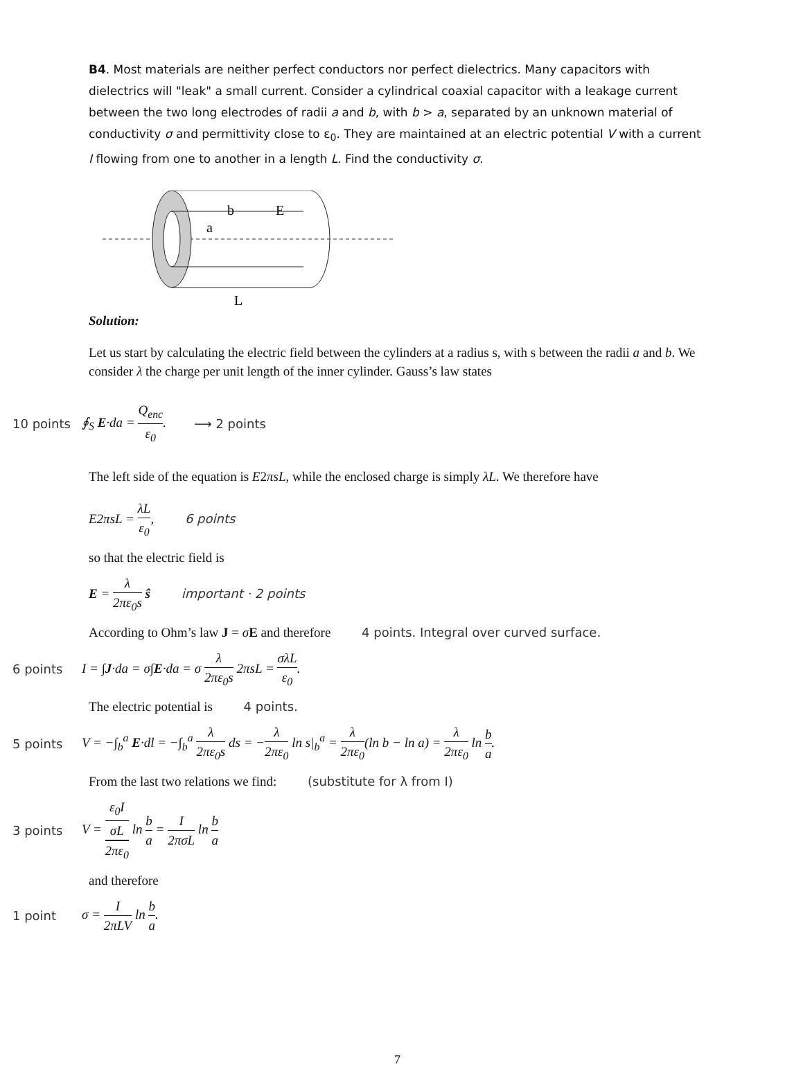B4. Most materials are neither perfect conductors nor perfect dielectrics. Many capacitors with dielectrics will "leak" a small current. Consider a cylindrical coaxial capacitor with a leakage current between the two long electrodes of radii a and b, with b > a, separated by an unknown material of conductivity σ and permittivity close to ε<sub>0</sub>. They are maintained at an electric potential V with a current I flowing from one to another in a length L. Find the conductivity σ.
b
E
a
L
Solution:
Let us start by calculating the electric field between the cylinders at a radius s, with s between the radii a and b. We consider λ the charge per unit length of the inner cylinder. Gauss’s law states
10 points ∮<sub>S</sub> E·da = Q<sub>enc</sub> ε<sub>0</sub>. ⟶ 2 points
The left side of the equation is E2πsL, while the enclosed charge is simply λL. We therefore have
E2πsL = λL ε<sub>0</sub>, 6 points
so that the electric field is
E = λ 2πε<sub>0</sub>s ŝ important · 2 points
According to Ohm’s law J = σE and therefore 4 points. Integral over curved surface.
6 points I = ∫J·da = σ∫E·da = σ λ 2πε<sub>0</sub>s 2πsL = σλL ε<sub>0</sub>.
The electric potential is 4 points.
5 points V = −∫<sub>b</sub><sup>a</sup> E·dl = −∫<sub>b</sub><sup>a</sup> λ 2πε<sub>0</sub>s ds = −λ 2πε<sub>0</sub> ln s|<sub>b</sub><sup>a</sup> = λ 2πε<sub>0</sub>(ln b − ln a) = λ 2πε<sub>0</sub> ln b a.
From the last two relations we find: (substitute for λ from I)
3 points V = ε<sub>0</sub>I
σL 2πε<sub>0</sub> ln b a = I 2πσL ln b a
and therefore
1 point σ = I 2πLV ln b a.
7